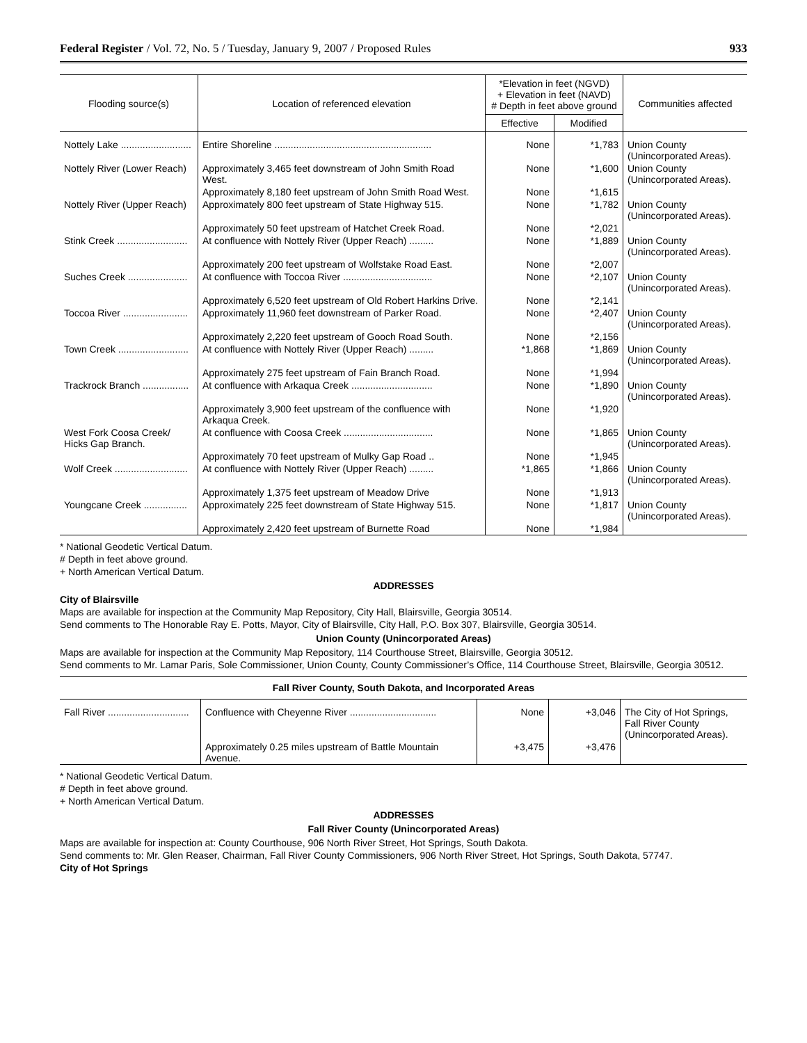Federal Register / Vol. 72, No. 5 / Tuesday, January 9, 2007 / Proposed Rules 933
| Flooding source(s) | Location of referenced elevation | *Elevation in feet (NGVD) + Elevation in feet (NAVD) # Depth in feet above ground | | Communities affected |
| --- | --- | --- | --- | --- |
| | | Effective | Modified | |
| Nottely Lake .......................... | Entire Shoreline .......................................................... | None | *1,783 | Union County (Unincorporated Areas). |
| Nottely River (Lower Reach) | Approximately 3,465 feet downstream of John Smith Road West. | None | *1,600 | Union County (Unincorporated Areas). |
| | Approximately 8,180 feet upstream of John Smith Road West. | None | *1,615 | |
| Nottely River (Upper Reach) | Approximately 800 feet upstream of State Highway 515. | None | *1,782 | Union County (Unincorporated Areas). |
| | Approximately 50 feet upstream of Hatchet Creek Road. | None | *2,021 | |
| Stink Creek .......................... | At confluence with Nottely River (Upper Reach) ......... | None | *1,889 | Union County (Unincorporated Areas). |
| | Approximately 200 feet upstream of Wolfstake Road East. | None | *2,007 | |
| Suches Creek ...................... | At confluence with Toccoa River ................................. | None | *2,107 | Union County (Unincorporated Areas). |
| | Approximately 6,520 feet upstream of Old Robert Harkins Drive. | None | *2,141 | |
| Toccoa River ........................ | Approximately 11,960 feet downstream of Parker Road. | None | *2,407 | Union County (Unincorporated Areas). |
| | Approximately 2,220 feet upstream of Gooch Road South. | None | *2,156 | |
| Town Creek .......................... | At confluence with Nottely River (Upper Reach) ......... | *1,868 | *1,869 | Union County (Unincorporated Areas). |
| | Approximately 275 feet upstream of Fain Branch Road. | None | *1,994 | |
| Trackrock Branch ................. | At confluence with Arkaqua Creek .............................. | None | *1,890 | Union County (Unincorporated Areas). |
| | Approximately 3,900 feet upstream of the confluence with Arkaqua Creek. | None | *1,920 | |
| West Fork Coosa Creek/ Hicks Gap Branch. | At confluence with Coosa Creek ................................. | None | *1,865 | Union County (Unincorporated Areas). |
| | Approximately 70 feet upstream of Mulky Gap Road .. | None | *1,945 | |
| Wolf Creek ........................... | At confluence with Nottely River (Upper Reach) ......... | *1,865 | *1,866 | Union County (Unincorporated Areas). |
| | Approximately 1,375 feet upstream of Meadow Drive | None | *1,913 | |
| Youngcane Creek ................ | Approximately 225 feet downstream of State Highway 515. | None | *1,817 | Union County (Unincorporated Areas). |
| | Approximately 2,420 feet upstream of Burnette Road | None | *1,984 | |
* National Geodetic Vertical Datum.
# Depth in feet above ground.
+ North American Vertical Datum.
ADDRESSES
City of Blairsville
Maps are available for inspection at the Community Map Repository, City Hall, Blairsville, Georgia 30514.
Send comments to The Honorable Ray E. Potts, Mayor, City of Blairsville, City Hall, P.O. Box 307, Blairsville, Georgia 30514.
Union County (Unincorporated Areas)
Maps are available for inspection at the Community Map Repository, 114 Courthouse Street, Blairsville, Georgia 30512.
Send comments to Mr. Lamar Paris, Sole Commissioner, Union County, County Commissioner’s Office, 114 Courthouse Street, Blairsville, Georgia 30512.
Fall River County, South Dakota, and Incorporated Areas
| Fall River .............................. | Confluence with Cheyenne River ................................ | None | +3,046 | The City of Hot Springs, Fall River County (Unincorporated Areas). |
| | Approximately 0.25 miles upstream of Battle Mountain Avenue. | +3,475 | +3,476 | |
* National Geodetic Vertical Datum.
# Depth in feet above ground.
+ North American Vertical Datum.
ADDRESSES
Fall River County (Unincorporated Areas)
Maps are available for inspection at: County Courthouse, 906 North River Street, Hot Springs, South Dakota.
Send comments to: Mr. Glen Reaser, Chairman, Fall River County Commissioners, 906 North River Street, Hot Springs, South Dakota, 57747.
City of Hot Springs